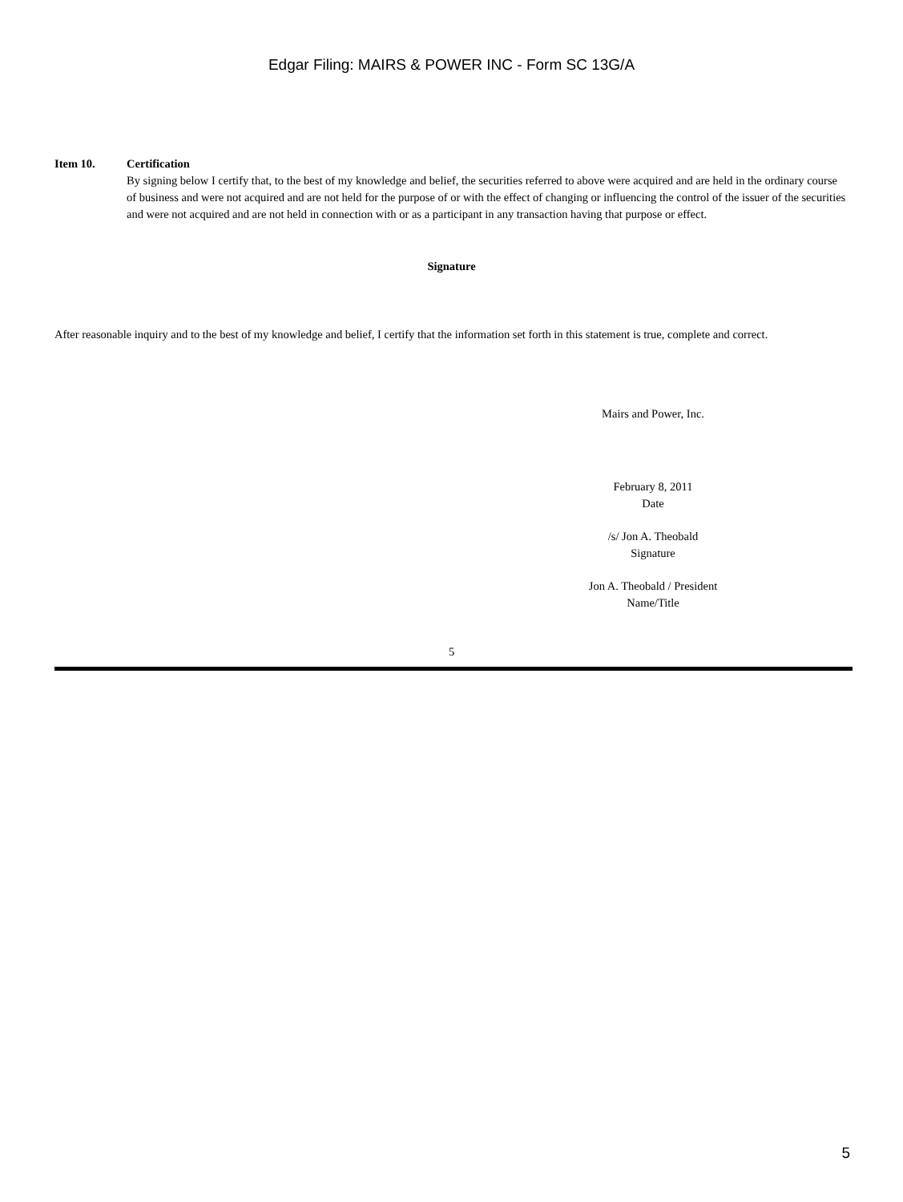Edgar Filing: MAIRS & POWER INC - Form SC 13G/A
Item 10. Certification
By signing below I certify that, to the best of my knowledge and belief, the securities referred to above were acquired and are held in the ordinary course of business and were not acquired and are not held for the purpose of or with the effect of changing or influencing the control of the issuer of the securities and were not acquired and are not held in connection with or as a participant in any transaction having that purpose or effect.
Signature
After reasonable inquiry and to the best of my knowledge and belief, I certify that the information set forth in this statement is true, complete and correct.
Mairs and Power, Inc.
February 8, 2011
Date
/s/ Jon A. Theobald
Signature
Jon A. Theobald / President
Name/Title
5
5